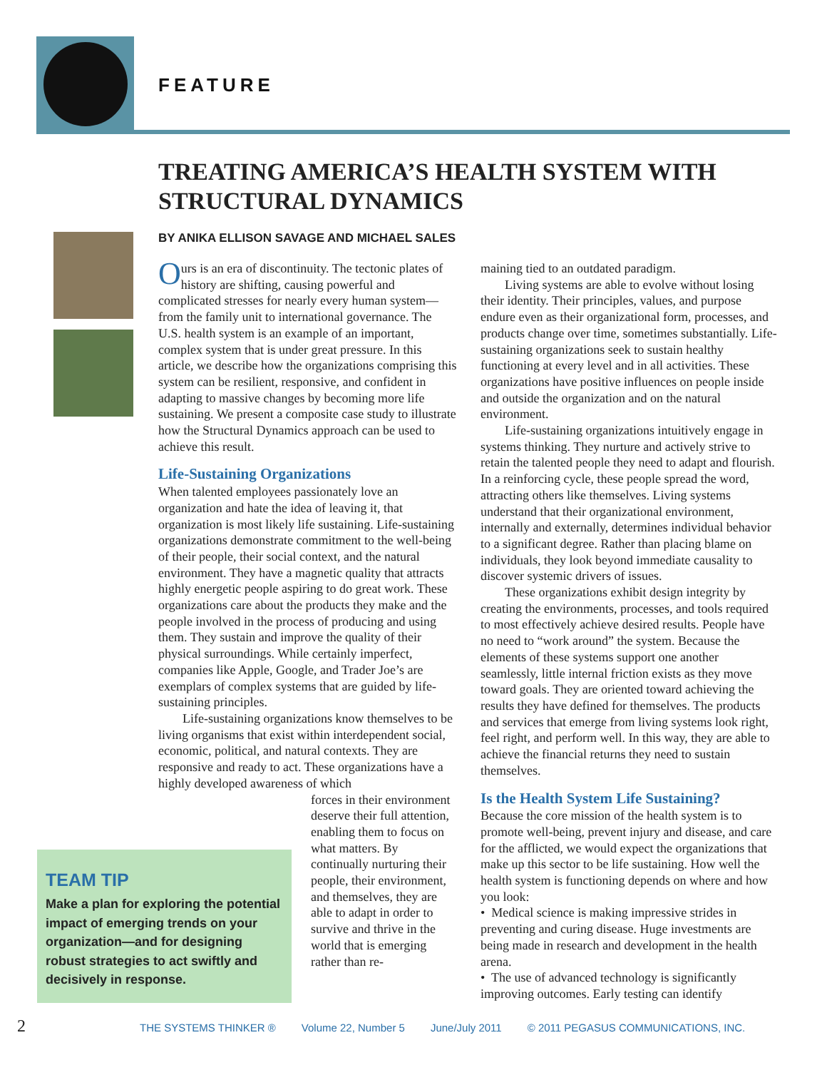FEATURE
TREATING AMERICA’S HEALTH SYSTEM WITH STRUCTURAL DYNAMICS
BY ANIKA ELLISON SAVAGE AND MICHAEL SALES
Ours is an era of discontinuity. The tectonic plates of history are shifting, causing powerful and complicated stresses for nearly every human system—from the family unit to international governance. The U.S. health system is an example of an important, complex system that is under great pressure. In this article, we describe how the organizations comprising this system can be resilient, responsive, and confident in adapting to massive changes by becoming more life sustaining. We present a composite case study to illustrate how the Structural Dynamics approach can be used to achieve this result.
Life-Sustaining Organizations
When talented employees passionately love an organization and hate the idea of leaving it, that organization is most likely life sustaining. Life-sustaining organizations demonstrate commitment to the well-being of their people, their social context, and the natural environment. They have a magnetic quality that attracts highly energetic people aspiring to do great work. These organizations care about the products they make and the people involved in the process of producing and using them. They sustain and improve the quality of their physical surroundings. While certainly imperfect, companies like Apple, Google, and Trader Joe’s are exemplars of complex systems that are guided by life-sustaining principles.
Life-sustaining organizations know themselves to be living organisms that exist within interdependent social, economic, political, and natural contexts. They are responsive and ready to act. These organizations have a highly developed awareness of which
forces in their environment deserve their full attention, enabling them to focus on what matters. By continually nurturing their people, their environment, and themselves, they are able to adapt in order to survive and thrive in the world that is emerging rather than re-
TEAM TIP
Make a plan for exploring the potential impact of emerging trends on your organization—and for designing robust strategies to act swiftly and decisively in response.
maining tied to an outdated paradigm.
Living systems are able to evolve without losing their identity. Their principles, values, and purpose endure even as their organizational form, processes, and products change over time, sometimes substantially. Life-sustaining organizations seek to sustain healthy functioning at every level and in all activities. These organizations have positive influences on people inside and outside the organization and on the natural environment.
Life-sustaining organizations intuitively engage in systems thinking. They nurture and actively strive to retain the talented people they need to adapt and flourish. In a reinforcing cycle, these people spread the word, attracting others like themselves. Living systems understand that their organizational environment, internally and externally, determines individual behavior to a significant degree. Rather than placing blame on individuals, they look beyond immediate causality to discover systemic drivers of issues.
These organizations exhibit design integrity by creating the environments, processes, and tools required to most effectively achieve desired results. People have no need to “work around” the system. Because the elements of these systems support one another seamlessly, little internal friction exists as they move toward goals. They are oriented toward achieving the results they have defined for themselves. The products and services that emerge from living systems look right, feel right, and perform well. In this way, they are able to achieve the financial returns they need to sustain themselves.
Is the Health System Life Sustaining?
Because the core mission of the health system is to promote well-being, prevent injury and disease, and care for the afflicted, we would expect the organizations that make up this sector to be life sustaining. How well the health system is functioning depends on where and how you look:
• Medical science is making impressive strides in preventing and curing disease. Huge investments are being made in research and development in the health arena.
• The use of advanced technology is significantly improving outcomes. Early testing can identify
2 THE SYSTEMS THINKER ® Volume 22, Number 5 June/July 2011 © 2011 PEGASUS COMMUNICATIONS, INC.